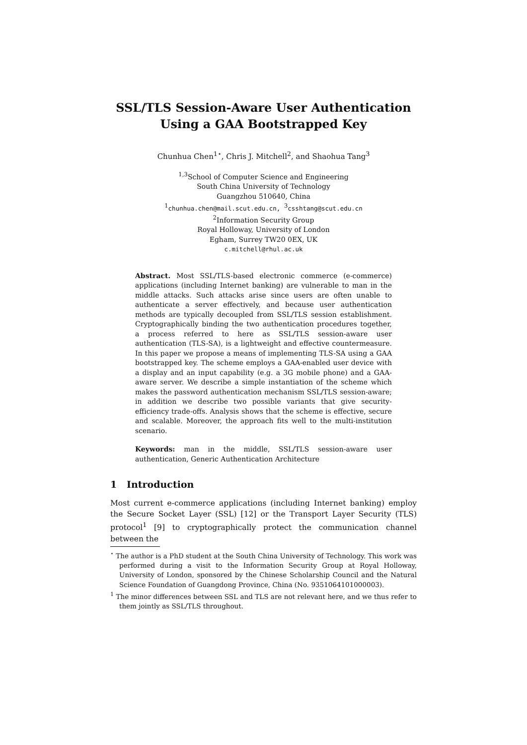SSL/TLS Session-Aware User Authentication
Using a GAA Bootstrapped Key
Chunhua Chen<sup>1⋆</sup>, Chris J. Mitchell<sup>2</sup>, and Shaohua Tang<sup>3</sup>
<sup>1,3</sup>School of Computer Science and Engineering
South China University of Technology
Guangzhou 510640, China
<sup>1</sup> chunhua.chen@mail.scut.edu.cn, <sup>3</sup>csshtang@scut.edu.cn
<sup>2</sup> Information Security Group
Royal Holloway, University of London
Egham, Surrey TW20 0EX, UK
c.mitchell@rhul.ac.uk
Abstract. Most SSL/TLS-based electronic commerce (e-commerce) applications (including Internet banking) are vulnerable to man in the middle attacks. Such attacks arise since users are often unable to authenticate a server effectively, and because user authentication methods are typically decoupled from SSL/TLS session establishment. Cryptographically binding the two authentication procedures together, a process referred to here as SSL/TLS session-aware user authentication (TLS-SA), is a lightweight and effective countermeasure. In this paper we propose a means of implementing TLS-SA using a GAA bootstrapped key. The scheme employs a GAA-enabled user device with a display and an input capability (e.g. a 3G mobile phone) and a GAA-aware server. We describe a simple instantiation of the scheme which makes the password authentication mechanism SSL/TLS session-aware; in addition we describe two possible variants that give security-efficiency trade-offs. Analysis shows that the scheme is effective, secure and scalable. Moreover, the approach fits well to the multi-institution scenario.
Keywords: man in the middle, SSL/TLS session-aware user authentication, Generic Authentication Architecture
1 Introduction
Most current e-commerce applications (including Internet banking) employ the Secure Socket Layer (SSL) [12] or the Transport Layer Security (TLS) protocol<sup>1</sup> [9] to cryptographically protect the communication channel between the
<sup>⋆</sup> The author is a PhD student at the South China University of Technology. This work was performed during a visit to the Information Security Group at Royal Holloway, University of London, sponsored by the Chinese Scholarship Council and the Natural Science Foundation of Guangdong Province, China (No. 9351064101000003).
<sup>1</sup> The minor differences between SSL and TLS are not relevant here, and we thus refer to them jointly as SSL/TLS throughout.